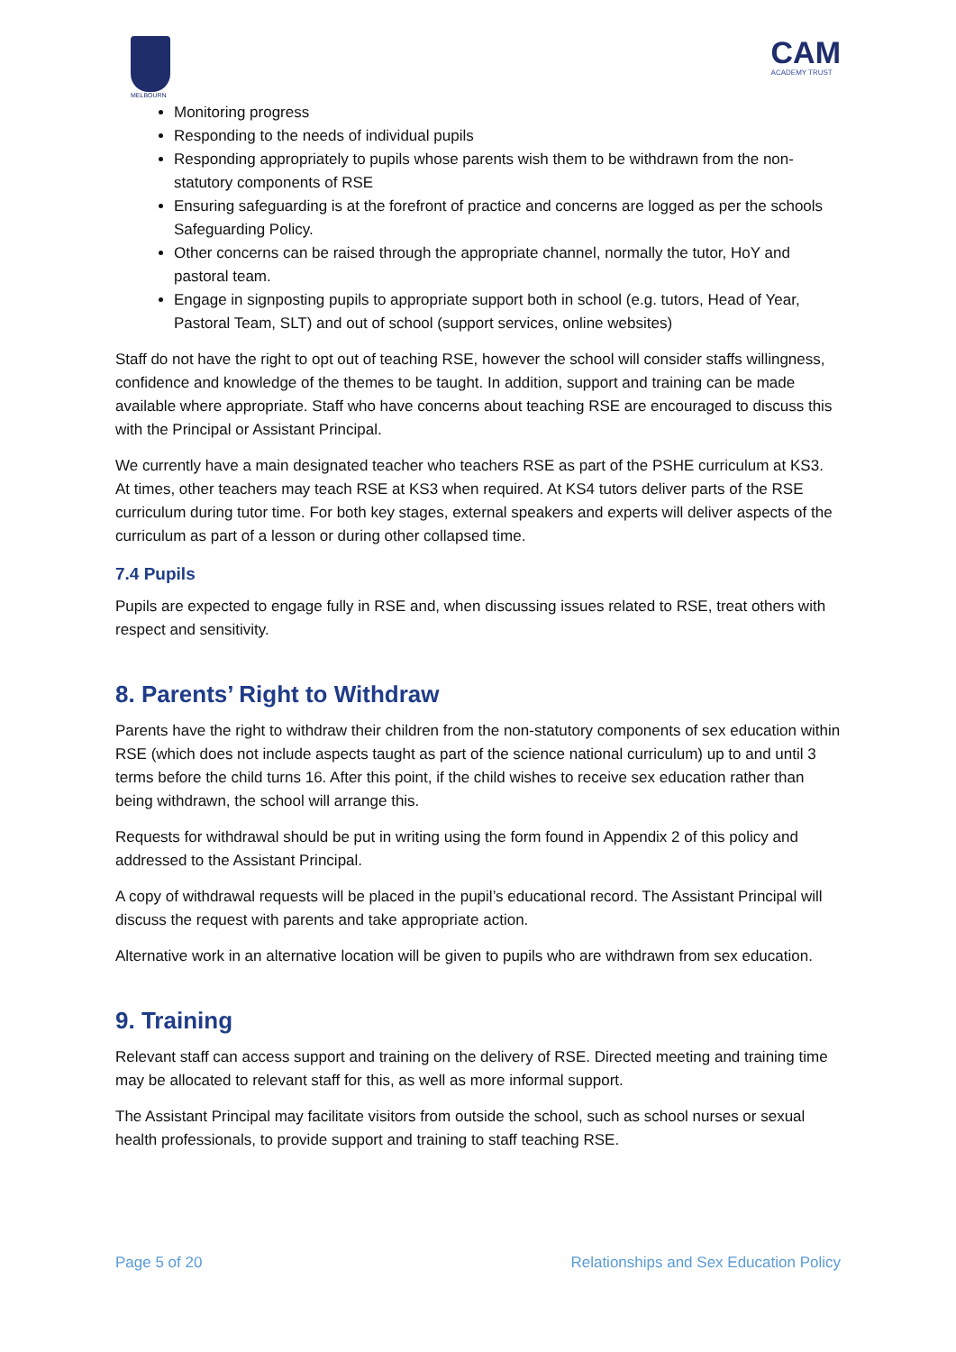MELBOURN
CAM
ACADEMY TRUST
Monitoring progress
Responding to the needs of individual pupils
Responding appropriately to pupils whose parents wish them to be withdrawn from the non-statutory components of RSE
Ensuring safeguarding is at the forefront of practice and concerns are logged as per the schools Safeguarding Policy.
Other concerns can be raised through the appropriate channel, normally the tutor, HoY and pastoral team.
Engage in signposting pupils to appropriate support both in school (e.g. tutors, Head of Year, Pastoral Team, SLT) and out of school (support services, online websites)
Staff do not have the right to opt out of teaching RSE, however the school will consider staffs willingness, confidence and knowledge of the themes to be taught. In addition, support and training can be made available where appropriate. Staff who have concerns about teaching RSE are encouraged to discuss this with the Principal or Assistant Principal.
We currently have a main designated teacher who teachers RSE as part of the PSHE curriculum at KS3. At times, other teachers may teach RSE at KS3 when required. At KS4 tutors deliver parts of the RSE curriculum during tutor time. For both key stages, external speakers and experts will deliver aspects of the curriculum as part of a lesson or during other collapsed time.
7.4 Pupils
Pupils are expected to engage fully in RSE and, when discussing issues related to RSE, treat others with respect and sensitivity.
8. Parents’ Right to Withdraw
Parents have the right to withdraw their children from the non-statutory components of sex education within RSE (which does not include aspects taught as part of the science national curriculum) up to and until 3 terms before the child turns 16. After this point, if the child wishes to receive sex education rather than being withdrawn, the school will arrange this.
Requests for withdrawal should be put in writing using the form found in Appendix 2 of this policy and addressed to the Assistant Principal.
A copy of withdrawal requests will be placed in the pupil’s educational record. The Assistant Principal will discuss the request with parents and take appropriate action.
Alternative work in an alternative location will be given to pupils who are withdrawn from sex education.
9. Training
Relevant staff can access support and training on the delivery of RSE. Directed meeting and training time may be allocated to relevant staff for this, as well as more informal support.
The Assistant Principal may facilitate visitors from outside the school, such as school nurses or sexual health professionals, to provide support and training to staff teaching RSE.
Page 5 of 20 Relationships and Sex Education Policy